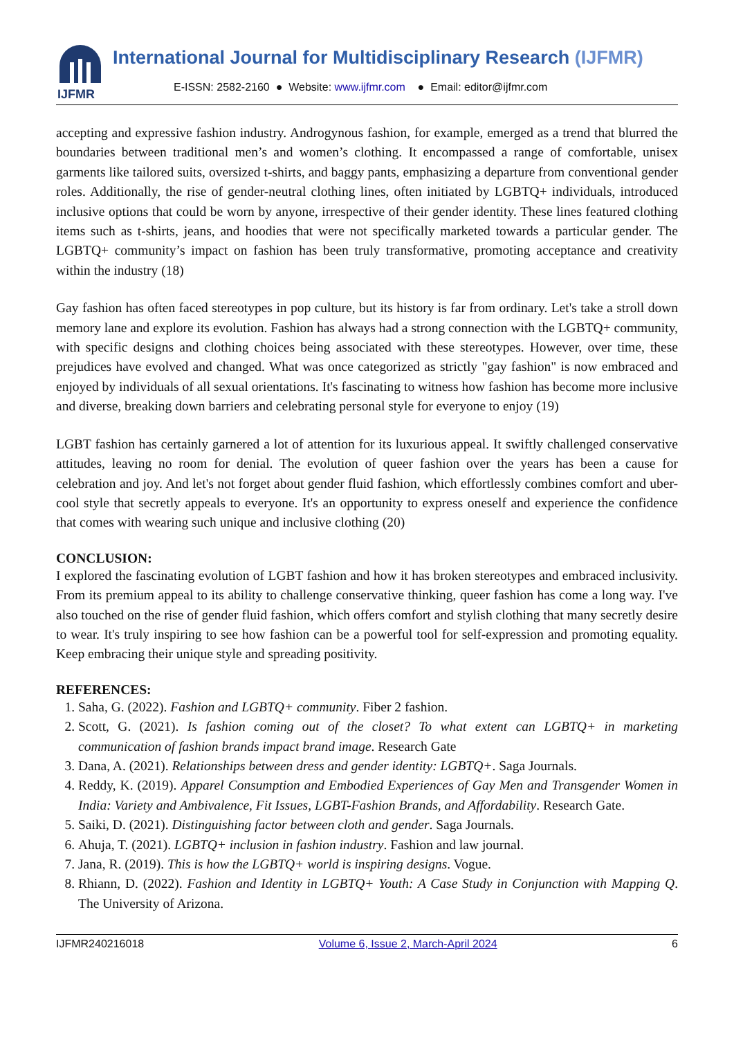IJFMR
International Journal for Multidisciplinary Research (IJFMR)
E-ISSN: 2582-2160 ● Website: www.ijfmr.com ● Email: editor@ijfmr.com
accepting and expressive fashion industry. Androgynous fashion, for example, emerged as a trend that blurred the boundaries between traditional men’s and women’s clothing. It encompassed a range of comfortable, unisex garments like tailored suits, oversized t-shirts, and baggy pants, emphasizing a departure from conventional gender roles. Additionally, the rise of gender-neutral clothing lines, often initiated by LGBTQ+ individuals, introduced inclusive options that could be worn by anyone, irrespective of their gender identity. These lines featured clothing items such as t-shirts, jeans, and hoodies that were not specifically marketed towards a particular gender. The LGBTQ+ community’s impact on fashion has been truly transformative, promoting acceptance and creativity within the industry (18)
Gay fashion has often faced stereotypes in pop culture, but its history is far from ordinary. Let's take a stroll down memory lane and explore its evolution. Fashion has always had a strong connection with the LGBTQ+ community, with specific designs and clothing choices being associated with these stereotypes. However, over time, these prejudices have evolved and changed. What was once categorized as strictly "gay fashion" is now embraced and enjoyed by individuals of all sexual orientations. It's fascinating to witness how fashion has become more inclusive and diverse, breaking down barriers and celebrating personal style for everyone to enjoy (19)
LGBT fashion has certainly garnered a lot of attention for its luxurious appeal. It swiftly challenged conservative attitudes, leaving no room for denial. The evolution of queer fashion over the years has been a cause for celebration and joy. And let's not forget about gender fluid fashion, which effortlessly combines comfort and uber-cool style that secretly appeals to everyone. It's an opportunity to express oneself and experience the confidence that comes with wearing such unique and inclusive clothing (20)
CONCLUSION:
I explored the fascinating evolution of LGBT fashion and how it has broken stereotypes and embraced inclusivity. From its premium appeal to its ability to challenge conservative thinking, queer fashion has come a long way. I've also touched on the rise of gender fluid fashion, which offers comfort and stylish clothing that many secretly desire to wear. It's truly inspiring to see how fashion can be a powerful tool for self-expression and promoting equality. Keep embracing their unique style and spreading positivity.
REFERENCES:
1. Saha, G. (2022). Fashion and LGBTQ+ community. Fiber 2 fashion.
2. Scott, G. (2021). Is fashion coming out of the closet? To what extent can LGBTQ+ in marketing communication of fashion brands impact brand image. Research Gate
3. Dana, A. (2021). Relationships between dress and gender identity: LGBTQ+. Saga Journals.
4. Reddy, K. (2019). Apparel Consumption and Embodied Experiences of Gay Men and Transgender Women in India: Variety and Ambivalence, Fit Issues, LGBT-Fashion Brands, and Affordability. Research Gate.
5. Saiki, D. (2021). Distinguishing factor between cloth and gender. Saga Journals.
6. Ahuja, T. (2021). LGBTQ+ inclusion in fashion industry. Fashion and law journal.
7. Jana, R. (2019). This is how the LGBTQ+ world is inspiring designs. Vogue.
8. Rhiann, D. (2022). Fashion and Identity in LGBTQ+ Youth: A Case Study in Conjunction with Mapping Q. The University of Arizona.
IJFMR240216018 Volume 6, Issue 2, March-April 2024 6